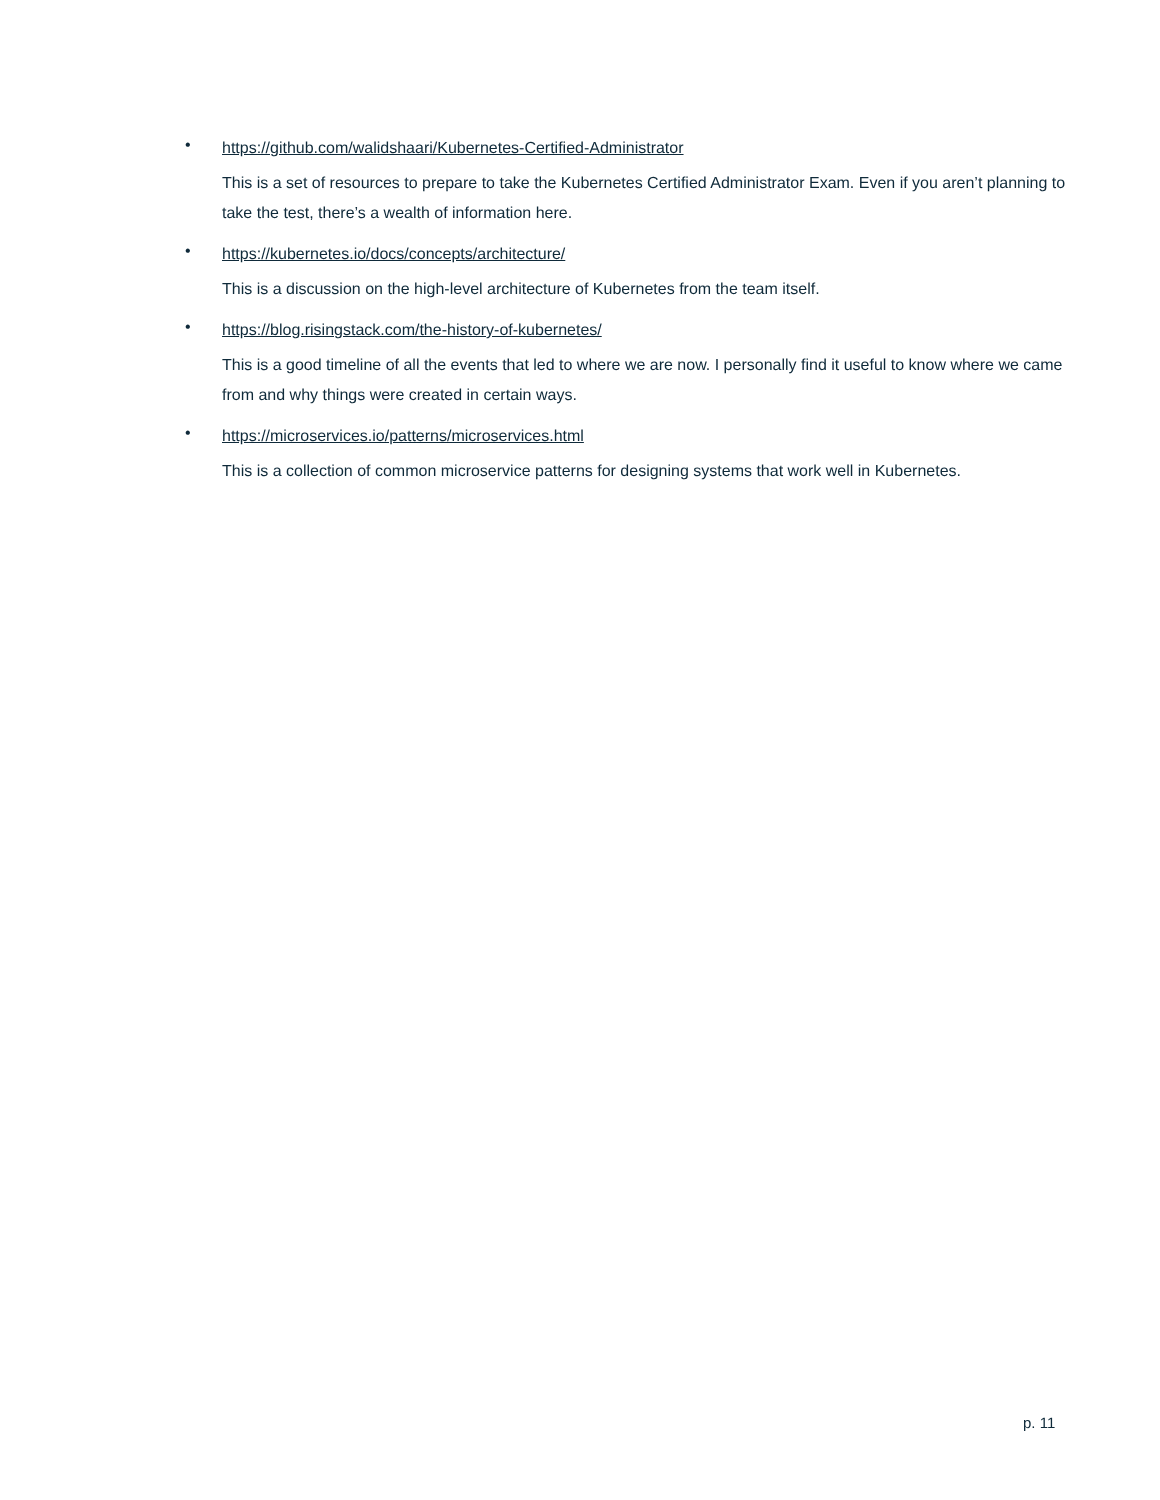• https://github.com/walidshaari/Kubernetes-Certified-Administrator
This is a set of resources to prepare to take the Kubernetes Certified Administrator Exam. Even if you aren’t planning to take the test, there’s a wealth of information here.
• https://kubernetes.io/docs/concepts/architecture/
This is a discussion on the high-level architecture of Kubernetes from the team itself.
• https://blog.risingstack.com/the-history-of-kubernetes/
This is a good timeline of all the events that led to where we are now. I personally find it useful to know where we came from and why things were created in certain ways.
• https://microservices.io/patterns/microservices.html
This is a collection of common microservice patterns for designing systems that work well in Kubernetes.
p. 11